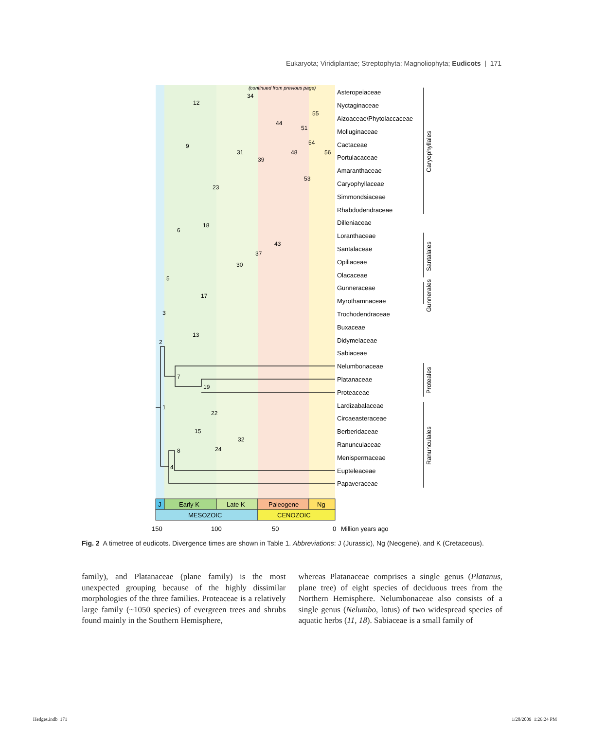Eukaryota; Viridiplantae; Streptophyta; Magnoliophyta; Eudicots | 171
J
Early K
Late K
Paleogene
Ng
MESOZOIC
CENOZOIC
150
100
50
0
Million years ago
(continued from previous page)
Asteropeiaceae
Nyctaginaceae
Aizoaceae\Phytolaccaceae
Molluginaceae
Cactaceae
Portulacaceae
Amaranthaceae
Caryophyllaceae
Simmondsiaceae
Rhabdodendraceae
Dilleniaceae
Loranthaceae
Santalaceae
Opiliaceae
Olacaceae
Gunneraceae
Myrothamnaceae
Trochodendraceae
Buxaceae
Didymelaceae
Sabiaceae
Nelumbonaceae
Platanaceae
Proteaceae
Lardizabalaceae
Circaeasteraceae
Berberidaceae
Ranunculaceae
Menispermaceae
Eupteleaceae
Papaveraceae
Caryophyllales
Santalales
Gunnerales
Proteales
Ranunculales
1
2
3
4
5
6
7
8
9
12
13
15
17
18
19
22
23
24
30
31
32
34
37
39
43
44
48
51
53
54
55
56
Fig. 2 A timetree of eudicots. Divergence times are shown in Table 1. Abbreviations: J (Jurassic), Ng (Neogene), and K (Cretaceous).
family), and Platanaceae (plane family) is the most unexpected grouping because of the highly dissimilar morphologies of the three families. Proteaceae is a relatively large family (~1050 species) of evergreen trees and shrubs found mainly in the Southern Hemisphere,
whereas Platanaceae comprises a single genus (Platanus, plane tree) of eight species of deciduous trees from the Northern Hemisphere. Nelumbonaceae also consists of a single genus (Nelumbo, lotus) of two widespread species of aquatic herbs (11, 18). Sabiaceae is a small family of
Hedges.indb 171 1/28/2009 1:26:24 PM